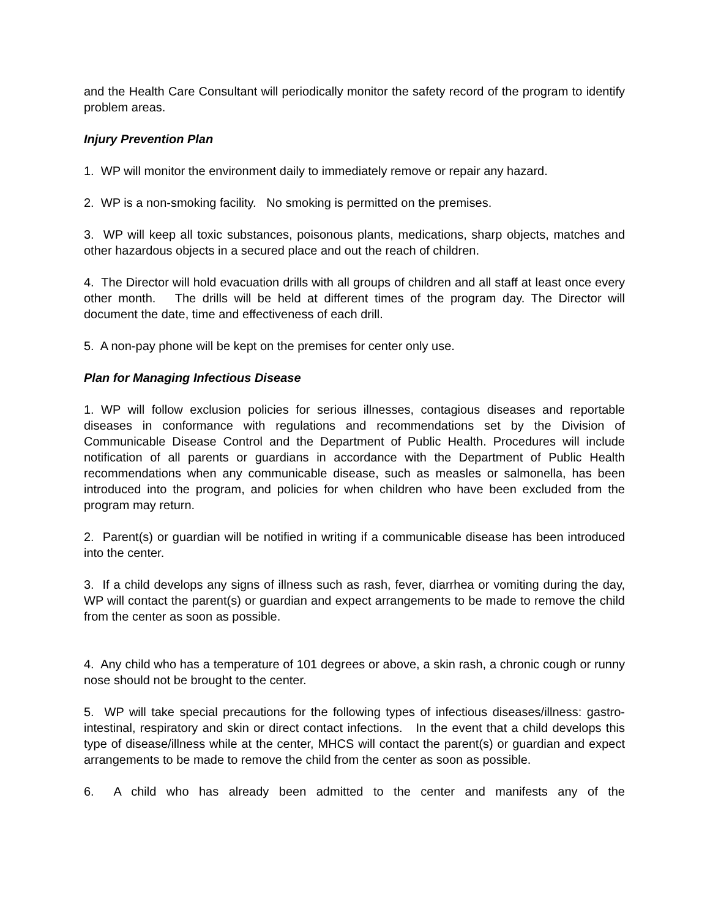and the Health Care Consultant will periodically monitor the safety record of the program to identify problem areas.
Injury Prevention Plan
1. WP will monitor the environment daily to immediately remove or repair any hazard.
2. WP is a non-smoking facility. No smoking is permitted on the premises.
3. WP will keep all toxic substances, poisonous plants, medications, sharp objects, matches and other hazardous objects in a secured place and out the reach of children.
4. The Director will hold evacuation drills with all groups of children and all staff at least once every other month. The drills will be held at different times of the program day. The Director will document the date, time and effectiveness of each drill.
5. A non-pay phone will be kept on the premises for center only use.
Plan for Managing Infectious Disease
1. WP will follow exclusion policies for serious illnesses, contagious diseases and reportable diseases in conformance with regulations and recommendations set by the Division of Communicable Disease Control and the Department of Public Health. Procedures will include notification of all parents or guardians in accordance with the Department of Public Health recommendations when any communicable disease, such as measles or salmonella, has been introduced into the program, and policies for when children who have been excluded from the program may return.
2. Parent(s) or guardian will be notified in writing if a communicable disease has been introduced into the center.
3. If a child develops any signs of illness such as rash, fever, diarrhea or vomiting during the day, WP will contact the parent(s) or guardian and expect arrangements to be made to remove the child from the center as soon as possible.
4. Any child who has a temperature of 101 degrees or above, a skin rash, a chronic cough or runny nose should not be brought to the center.
5. WP will take special precautions for the following types of infectious diseases/illness: gastro-intestinal, respiratory and skin or direct contact infections. In the event that a child develops this type of disease/illness while at the center, MHCS will contact the parent(s) or guardian and expect arrangements to be made to remove the child from the center as soon as possible.
6. A child who has already been admitted to the center and manifests any of the